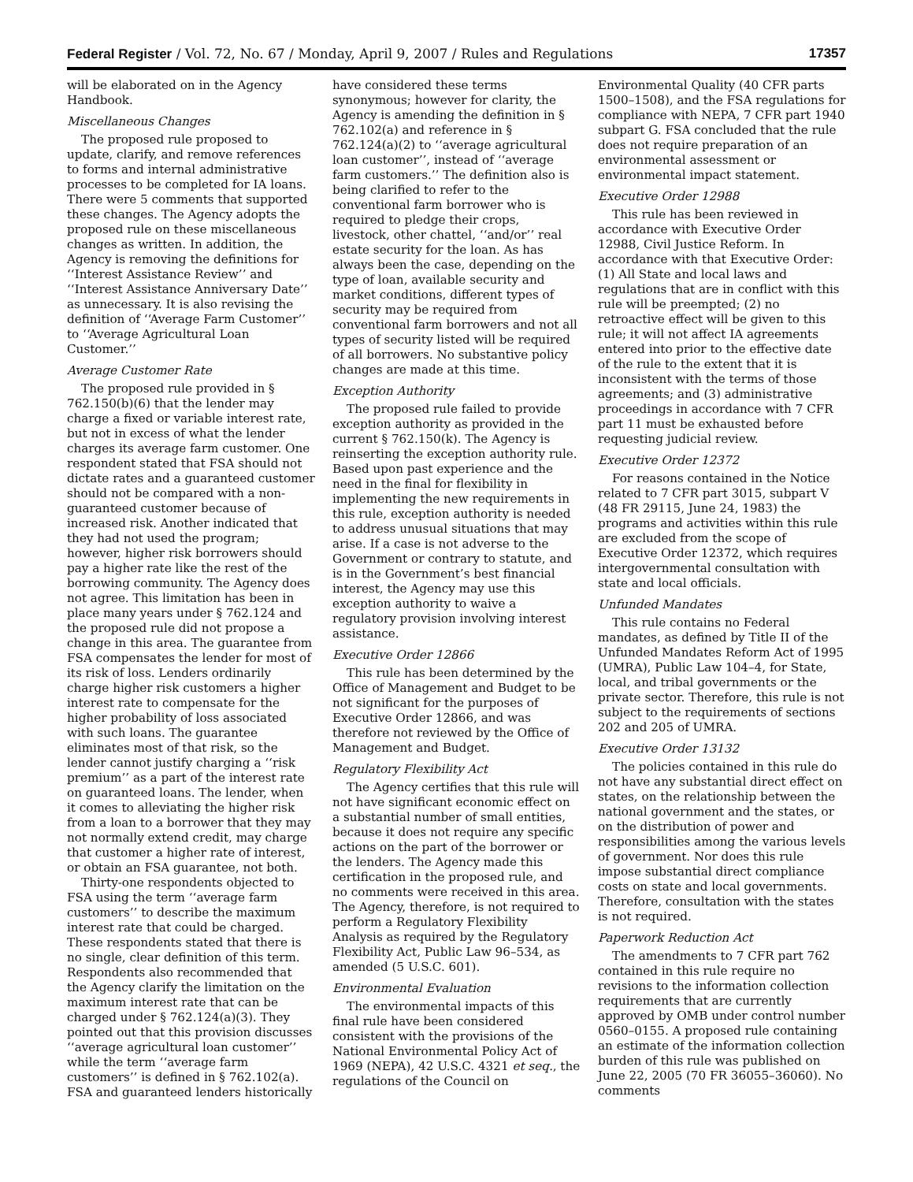Federal Register / Vol. 72, No. 67 / Monday, April 9, 2007 / Rules and Regulations 17357
will be elaborated on in the Agency Handbook.
Miscellaneous Changes
The proposed rule proposed to update, clarify, and remove references to forms and internal administrative processes to be completed for IA loans. There were 5 comments that supported these changes. The Agency adopts the proposed rule on these miscellaneous changes as written. In addition, the Agency is removing the definitions for ‘‘Interest Assistance Review’’ and ‘‘Interest Assistance Anniversary Date’’ as unnecessary. It is also revising the definition of ‘‘Average Farm Customer’’ to ‘‘Average Agricultural Loan Customer.’’
Average Customer Rate
The proposed rule provided in § 762.150(b)(6) that the lender may charge a fixed or variable interest rate, but not in excess of what the lender charges its average farm customer. One respondent stated that FSA should not dictate rates and a guaranteed customer should not be compared with a non-guaranteed customer because of increased risk. Another indicated that they had not used the program; however, higher risk borrowers should pay a higher rate like the rest of the borrowing community. The Agency does not agree. This limitation has been in place many years under § 762.124 and the proposed rule did not propose a change in this area. The guarantee from FSA compensates the lender for most of its risk of loss. Lenders ordinarily charge higher risk customers a higher interest rate to compensate for the higher probability of loss associated with such loans. The guarantee eliminates most of that risk, so the lender cannot justify charging a ‘‘risk premium’’ as a part of the interest rate on guaranteed loans. The lender, when it comes to alleviating the higher risk from a loan to a borrower that they may not normally extend credit, may charge that customer a higher rate of interest, or obtain an FSA guarantee, not both.
Thirty-one respondents objected to FSA using the term ‘‘average farm customers’’ to describe the maximum interest rate that could be charged. These respondents stated that there is no single, clear definition of this term. Respondents also recommended that the Agency clarify the limitation on the maximum interest rate that can be charged under § 762.124(a)(3). They pointed out that this provision discusses ‘‘average agricultural loan customer’’ while the term ‘‘average farm customers’’ is defined in § 762.102(a). FSA and guaranteed lenders historically
have considered these terms synonymous; however for clarity, the Agency is amending the definition in § 762.102(a) and reference in § 762.124(a)(2) to ‘‘average agricultural loan customer’’, instead of ‘‘average farm customers.’’ The definition also is being clarified to refer to the conventional farm borrower who is required to pledge their crops, livestock, other chattel, ‘‘and/or’’ real estate security for the loan. As has always been the case, depending on the type of loan, available security and market conditions, different types of security may be required from conventional farm borrowers and not all types of security listed will be required of all borrowers. No substantive policy changes are made at this time.
Exception Authority
The proposed rule failed to provide exception authority as provided in the current § 762.150(k). The Agency is reinserting the exception authority rule. Based upon past experience and the need in the final for flexibility in implementing the new requirements in this rule, exception authority is needed to address unusual situations that may arise. If a case is not adverse to the Government or contrary to statute, and is in the Government’s best financial interest, the Agency may use this exception authority to waive a regulatory provision involving interest assistance.
Executive Order 12866
This rule has been determined by the Office of Management and Budget to be not significant for the purposes of Executive Order 12866, and was therefore not reviewed by the Office of Management and Budget.
Regulatory Flexibility Act
The Agency certifies that this rule will not have significant economic effect on a substantial number of small entities, because it does not require any specific actions on the part of the borrower or the lenders. The Agency made this certification in the proposed rule, and no comments were received in this area. The Agency, therefore, is not required to perform a Regulatory Flexibility Analysis as required by the Regulatory Flexibility Act, Public Law 96–534, as amended (5 U.S.C. 601).
Environmental Evaluation
The environmental impacts of this final rule have been considered consistent with the provisions of the National Environmental Policy Act of 1969 (NEPA), 42 U.S.C. 4321 et seq., the regulations of the Council on
Environmental Quality (40 CFR parts 1500–1508), and the FSA regulations for compliance with NEPA, 7 CFR part 1940 subpart G. FSA concluded that the rule does not require preparation of an environmental assessment or environmental impact statement.
Executive Order 12988
This rule has been reviewed in accordance with Executive Order 12988, Civil Justice Reform. In accordance with that Executive Order: (1) All State and local laws and regulations that are in conflict with this rule will be preempted; (2) no retroactive effect will be given to this rule; it will not affect IA agreements entered into prior to the effective date of the rule to the extent that it is inconsistent with the terms of those agreements; and (3) administrative proceedings in accordance with 7 CFR part 11 must be exhausted before requesting judicial review.
Executive Order 12372
For reasons contained in the Notice related to 7 CFR part 3015, subpart V (48 FR 29115, June 24, 1983) the programs and activities within this rule are excluded from the scope of Executive Order 12372, which requires intergovernmental consultation with state and local officials.
Unfunded Mandates
This rule contains no Federal mandates, as defined by Title II of the Unfunded Mandates Reform Act of 1995 (UMRA), Public Law 104–4, for State, local, and tribal governments or the private sector. Therefore, this rule is not subject to the requirements of sections 202 and 205 of UMRA.
Executive Order 13132
The policies contained in this rule do not have any substantial direct effect on states, on the relationship between the national government and the states, or on the distribution of power and responsibilities among the various levels of government. Nor does this rule impose substantial direct compliance costs on state and local governments. Therefore, consultation with the states is not required.
Paperwork Reduction Act
The amendments to 7 CFR part 762 contained in this rule require no revisions to the information collection requirements that are currently approved by OMB under control number 0560–0155. A proposed rule containing an estimate of the information collection burden of this rule was published on June 22, 2005 (70 FR 36055–36060). No comments